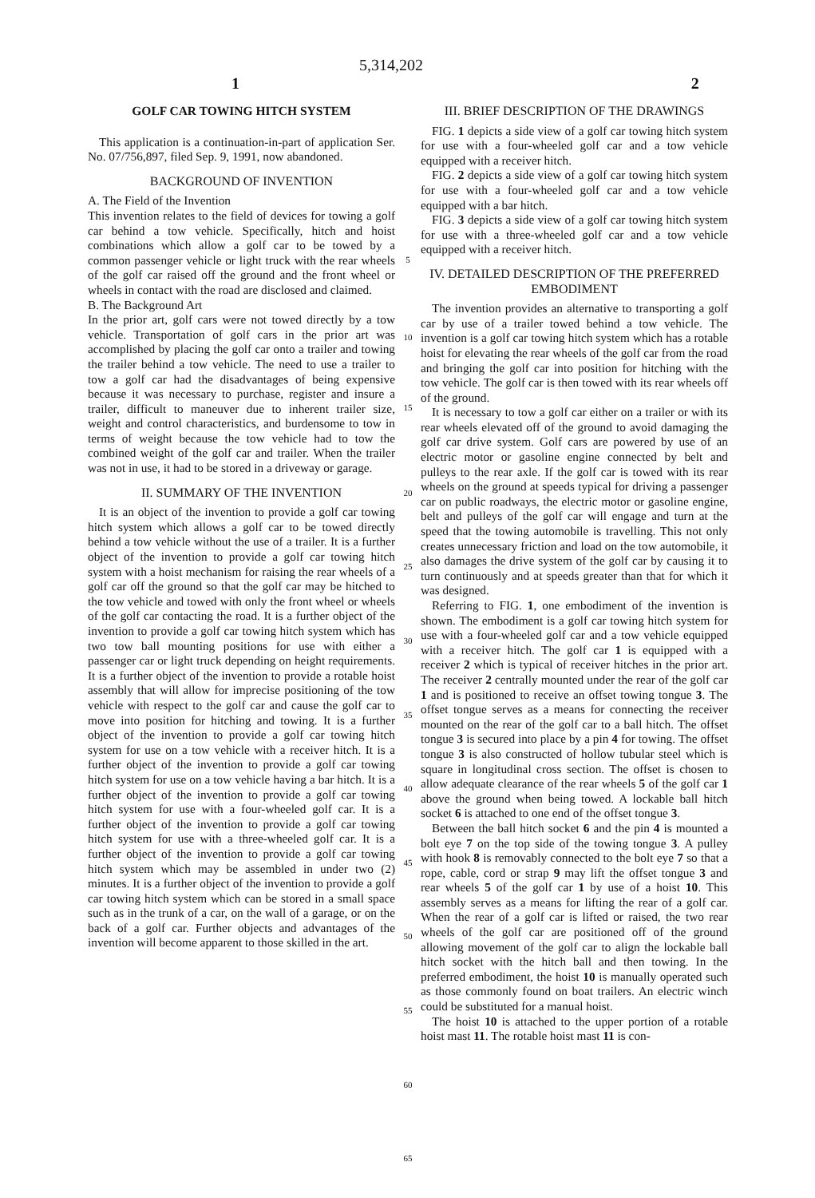5,314,202
1 2
GOLF CAR TOWING HITCH SYSTEM
This application is a continuation-in-part of application Ser. No. 07/756,897, filed Sep. 9, 1991, now abandoned.
BACKGROUND OF INVENTION
A. The Field of the Invention
This invention relates to the field of devices for towing a golf car behind a tow vehicle. Specifically, hitch and hoist combinations which allow a golf car to be towed by a common passenger vehicle or light truck with the rear wheels of the golf car raised off the ground and the front wheel or wheels in contact with the road are disclosed and claimed.
B. The Background Art
In the prior art, golf cars were not towed directly by a tow vehicle. Transportation of golf cars in the prior art was accomplished by placing the golf car onto a trailer and towing the trailer behind a tow vehicle. The need to use a trailer to tow a golf car had the disadvantages of being expensive because it was necessary to purchase, register and insure a trailer, difficult to maneuver due to inherent trailer size, weight and control characteristics, and burdensome to tow in terms of weight because the tow vehicle had to tow the combined weight of the golf car and trailer. When the trailer was not in use, it had to be stored in a driveway or garage.
II. SUMMARY OF THE INVENTION
It is an object of the invention to provide a golf car towing hitch system which allows a golf car to be towed directly behind a tow vehicle without the use of a trailer. It is a further object of the invention to provide a golf car towing hitch system with a hoist mechanism for raising the rear wheels of a golf car off the ground so that the golf car may be hitched to the tow vehicle and towed with only the front wheel or wheels of the golf car contacting the road. It is a further object of the invention to provide a golf car towing hitch system which has two tow ball mounting positions for use with either a passenger car or light truck depending on height requirements. It is a further object of the invention to provide a rotable hoist assembly that will allow for imprecise positioning of the tow vehicle with respect to the golf car and cause the golf car to move into position for hitching and towing. It is a further object of the invention to provide a golf car towing hitch system for use on a tow vehicle with a receiver hitch. It is a further object of the invention to provide a golf car towing hitch system for use on a tow vehicle having a bar hitch. It is a further object of the invention to provide a golf car towing hitch system for use with a four-wheeled golf car. It is a further object of the invention to provide a golf car towing hitch system for use with a three-wheeled golf car. It is a further object of the invention to provide a golf car towing hitch system which may be assembled in under two (2) minutes. It is a further object of the invention to provide a golf car towing hitch system which can be stored in a small space such as in the trunk of a car, on the wall of a garage, or on the back of a golf car. Further objects and advantages of the invention will become apparent to those skilled in the art.
5
10
15
20
25
30
35
40
45
50
55
60
65
III. BRIEF DESCRIPTION OF THE DRAWINGS
FIG. 1 depicts a side view of a golf car towing hitch system for use with a four-wheeled golf car and a tow vehicle equipped with a receiver hitch.
FIG. 2 depicts a side view of a golf car towing hitch system for use with a four-wheeled golf car and a tow vehicle equipped with a bar hitch.
FIG. 3 depicts a side view of a golf car towing hitch system for use with a three-wheeled golf car and a tow vehicle equipped with a receiver hitch.
IV. DETAILED DESCRIPTION OF THE PREFERRED EMBODIMENT
The invention provides an alternative to transporting a golf car by use of a trailer towed behind a tow vehicle. The invention is a golf car towing hitch system which has a rotable hoist for elevating the rear wheels of the golf car from the road and bringing the golf car into position for hitching with the tow vehicle. The golf car is then towed with its rear wheels off of the ground.
It is necessary to tow a golf car either on a trailer or with its rear wheels elevated off of the ground to avoid damaging the golf car drive system. Golf cars are powered by use of an electric motor or gasoline engine connected by belt and pulleys to the rear axle. If the golf car is towed with its rear wheels on the ground at speeds typical for driving a passenger car on public roadways, the electric motor or gasoline engine, belt and pulleys of the golf car will engage and turn at the speed that the towing automobile is travelling. This not only creates unnecessary friction and load on the tow automobile, it also damages the drive system of the golf car by causing it to turn continuously and at speeds greater than that for which it was designed.
Referring to FIG. 1, one embodiment of the invention is shown. The embodiment is a golf car towing hitch system for use with a four-wheeled golf car and a tow vehicle equipped with a receiver hitch. The golf car 1 is equipped with a receiver 2 which is typical of receiver hitches in the prior art. The receiver 2 centrally mounted under the rear of the golf car 1 and is positioned to receive an offset towing tongue 3. The offset tongue serves as a means for connecting the receiver mounted on the rear of the golf car to a ball hitch. The offset tongue 3 is secured into place by a pin 4 for towing. The offset tongue 3 is also constructed of hollow tubular steel which is square in longitudinal cross section. The offset is chosen to allow adequate clearance of the rear wheels 5 of the golf car 1 above the ground when being towed. A lockable ball hitch socket 6 is attached to one end of the offset tongue 3.
Between the ball hitch socket 6 and the pin 4 is mounted a bolt eye 7 on the top side of the towing tongue 3. A pulley with hook 8 is removably connected to the bolt eye 7 so that a rope, cable, cord or strap 9 may lift the offset tongue 3 and rear wheels 5 of the golf car 1 by use of a hoist 10. This assembly serves as a means for lifting the rear of a golf car. When the rear of a golf car is lifted or raised, the two rear wheels of the golf car are positioned off of the ground allowing movement of the golf car to align the lockable ball hitch socket with the hitch ball and then towing. In the preferred embodiment, the hoist 10 is manually operated such as those commonly found on boat trailers. An electric winch could be substituted for a manual hoist.
The hoist 10 is attached to the upper portion of a rotable hoist mast 11. The rotable hoist mast 11 is con-